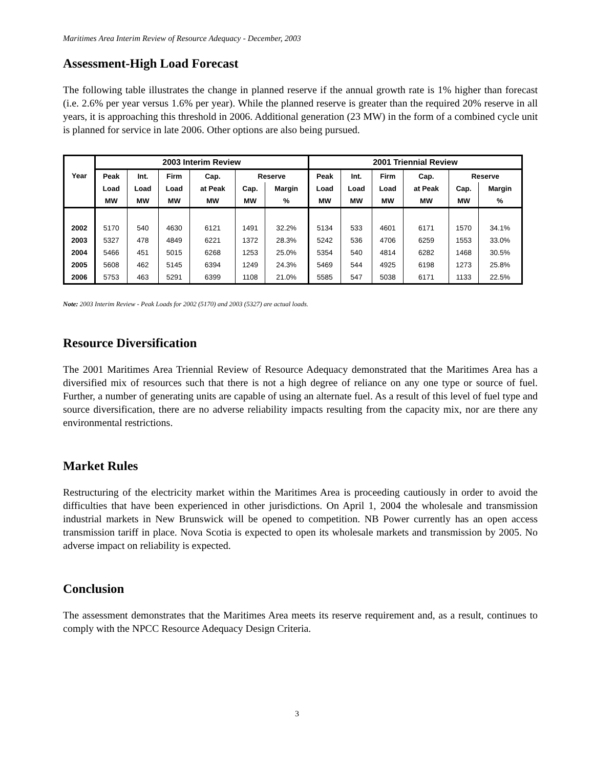Maritimes Area Interim Review of Resource Adequacy - December, 2003
Assessment-High Load Forecast
The following table illustrates the change in planned reserve if the annual growth rate is 1% higher than forecast (i.e. 2.6% per year versus 1.6% per year). While the planned reserve is greater than the required 20% reserve in all years, it is approaching this threshold in 2006. Additional generation (23 MW) in the form of a combined cycle unit is planned for service in late 2006. Other options are also being pursued.
| | 2003 Interim Review | | | | | | 2001 Triennial Review | | | | | |
| --- | --- | --- | --- | --- | --- | --- | --- | --- | --- | --- | --- | --- |
| Year | Peak | Int. | Firm | Cap. | Reserve | | Peak | Int. | Firm | Cap. | Reserve | |
| | Load | Load | Load | at Peak | Cap. | Margin | Load | Load | Load | at Peak | Cap. | Margin |
| | MW | MW | MW | MW | MW | % | MW | MW | MW | MW | MW | % |
| 2002 | 5170 | 540 | 4630 | 6121 | 1491 | 32.2% | 5134 | 533 | 4601 | 6171 | 1570 | 34.1% |
| 2003 | 5327 | 478 | 4849 | 6221 | 1372 | 28.3% | 5242 | 536 | 4706 | 6259 | 1553 | 33.0% |
| 2004 | 5466 | 451 | 5015 | 6268 | 1253 | 25.0% | 5354 | 540 | 4814 | 6282 | 1468 | 30.5% |
| 2005 | 5608 | 462 | 5145 | 6394 | 1249 | 24.3% | 5469 | 544 | 4925 | 6198 | 1273 | 25.8% |
| 2006 | 5753 | 463 | 5291 | 6399 | 1108 | 21.0% | 5585 | 547 | 5038 | 6171 | 1133 | 22.5% |
Note: 2003 Interim Review - Peak Loads for 2002 (5170) and 2003 (5327) are actual loads.
Resource Diversification
The 2001 Maritimes Area Triennial Review of Resource Adequacy demonstrated that the Maritimes Area has a diversified mix of resources such that there is not a high degree of reliance on any one type or source of fuel. Further, a number of generating units are capable of using an alternate fuel. As a result of this level of fuel type and source diversification, there are no adverse reliability impacts resulting from the capacity mix, nor are there any environmental restrictions.
Market Rules
Restructuring of the electricity market within the Maritimes Area is proceeding cautiously in order to avoid the difficulties that have been experienced in other jurisdictions. On April 1, 2004 the wholesale and transmission industrial markets in New Brunswick will be opened to competition. NB Power currently has an open access transmission tariff in place. Nova Scotia is expected to open its wholesale markets and transmission by 2005. No adverse impact on reliability is expected.
Conclusion
The assessment demonstrates that the Maritimes Area meets its reserve requirement and, as a result, continues to comply with the NPCC Resource Adequacy Design Criteria.
3